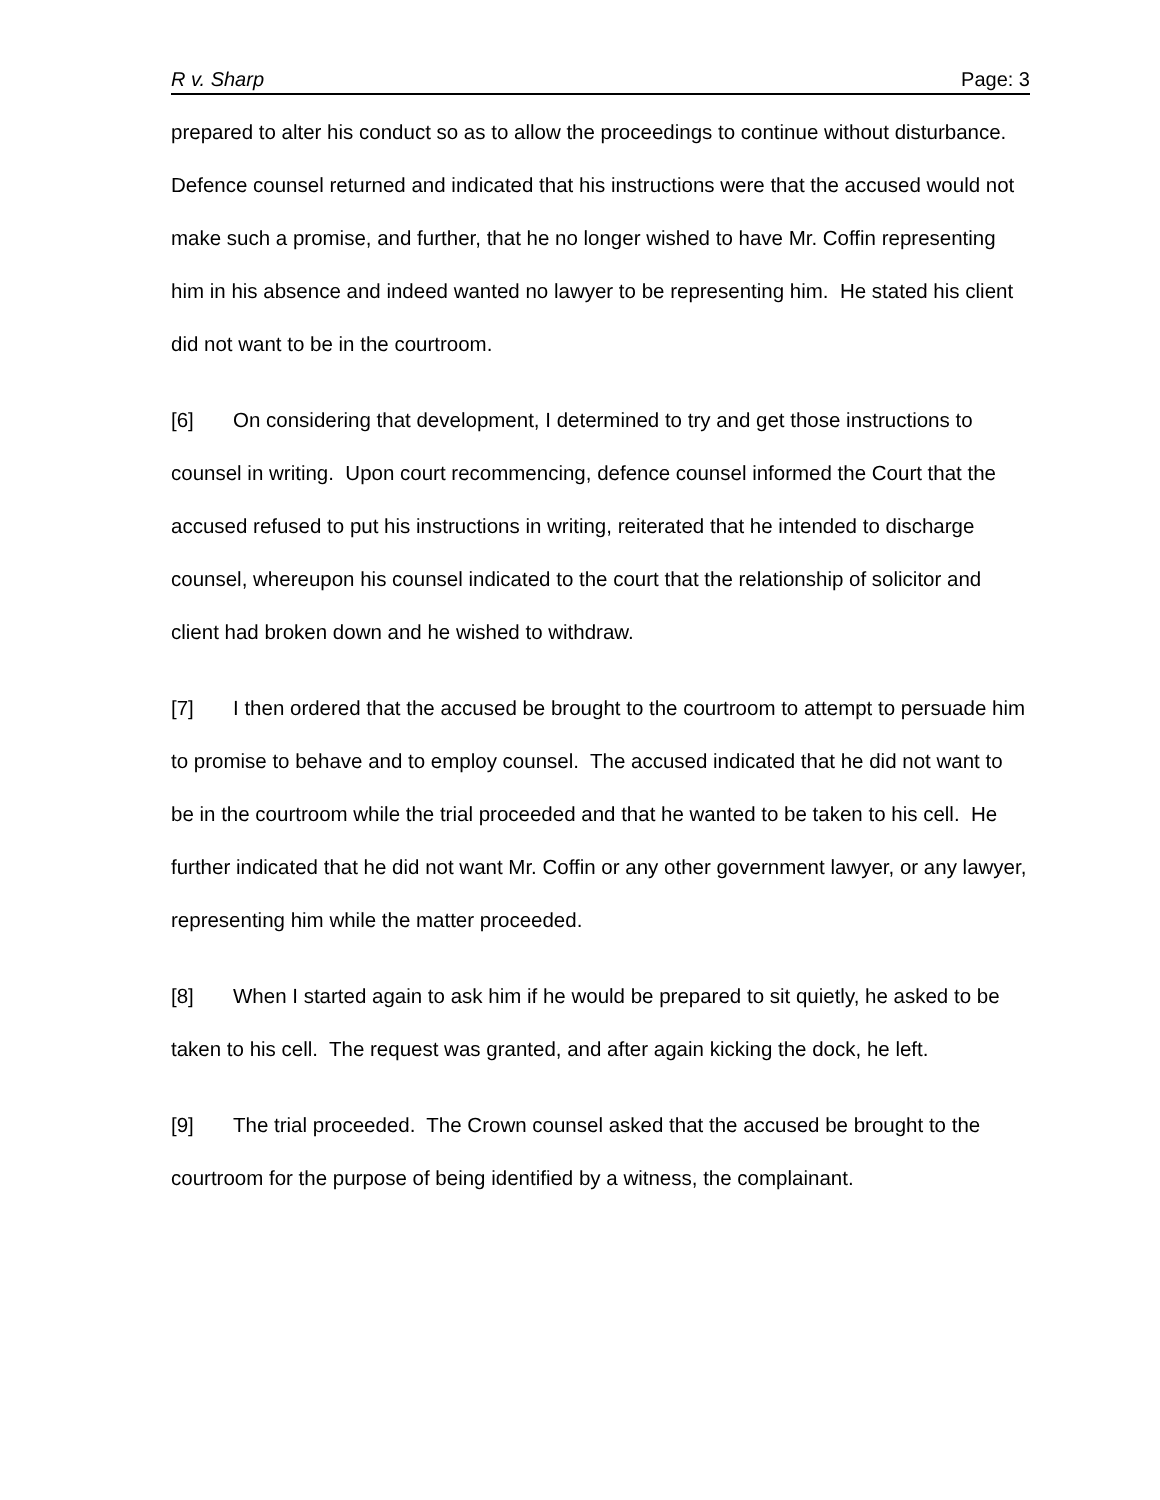R v. Sharp Page: 3
prepared to alter his conduct so as to allow the proceedings to continue without disturbance. Defence counsel returned and indicated that his instructions were that the accused would not make such a promise, and further, that he no longer wished to have Mr. Coffin representing him in his absence and indeed wanted no lawyer to be representing him. He stated his client did not want to be in the courtroom.
[6] On considering that development, I determined to try and get those instructions to counsel in writing. Upon court recommencing, defence counsel informed the Court that the accused refused to put his instructions in writing, reiterated that he intended to discharge counsel, whereupon his counsel indicated to the court that the relationship of solicitor and client had broken down and he wished to withdraw.
[7] I then ordered that the accused be brought to the courtroom to attempt to persuade him to promise to behave and to employ counsel. The accused indicated that he did not want to be in the courtroom while the trial proceeded and that he wanted to be taken to his cell. He further indicated that he did not want Mr. Coffin or any other government lawyer, or any lawyer, representing him while the matter proceeded.
[8] When I started again to ask him if he would be prepared to sit quietly, he asked to be taken to his cell. The request was granted, and after again kicking the dock, he left.
[9] The trial proceeded. The Crown counsel asked that the accused be brought to the courtroom for the purpose of being identified by a witness, the complainant.